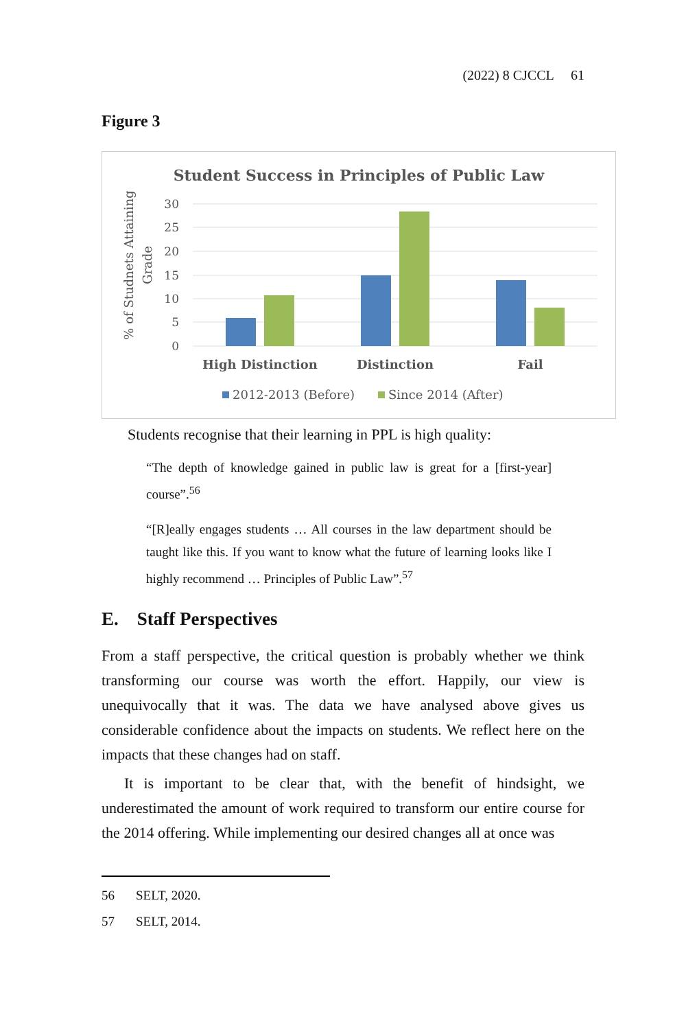(2022) 8 CJCCL 61
Figure 3
Student Success in Principles of Public Law
30
25
20
15
10
5
0
% of Studnets Attaining
Grade
High Distinction
Distinction
Fail
2012-2013 (Before)
Since 2014 (After)
Students recognise that their learning in PPL is high quality:
“The depth of knowledge gained in public law is great for a [first-year] course”.<sup>56</sup>
“[R]eally engages students … All courses in the law department should be taught like this. If you want to know what the future of learning looks like I highly recommend … Principles of Public Law”.<sup>57</sup>
E. Staff Perspectives
From a staff perspective, the critical question is probably whether we think transforming our course was worth the effort. Happily, our view is unequivocally that it was. The data we have analysed above gives us considerable confidence about the impacts on students. We reflect here on the impacts that these changes had on staff.
It is important to be clear that, with the benefit of hindsight, we underestimated the amount of work required to transform our entire course for the 2014 offering. While implementing our desired changes all at once was
56 SELT, 2020.
57 SELT, 2014.